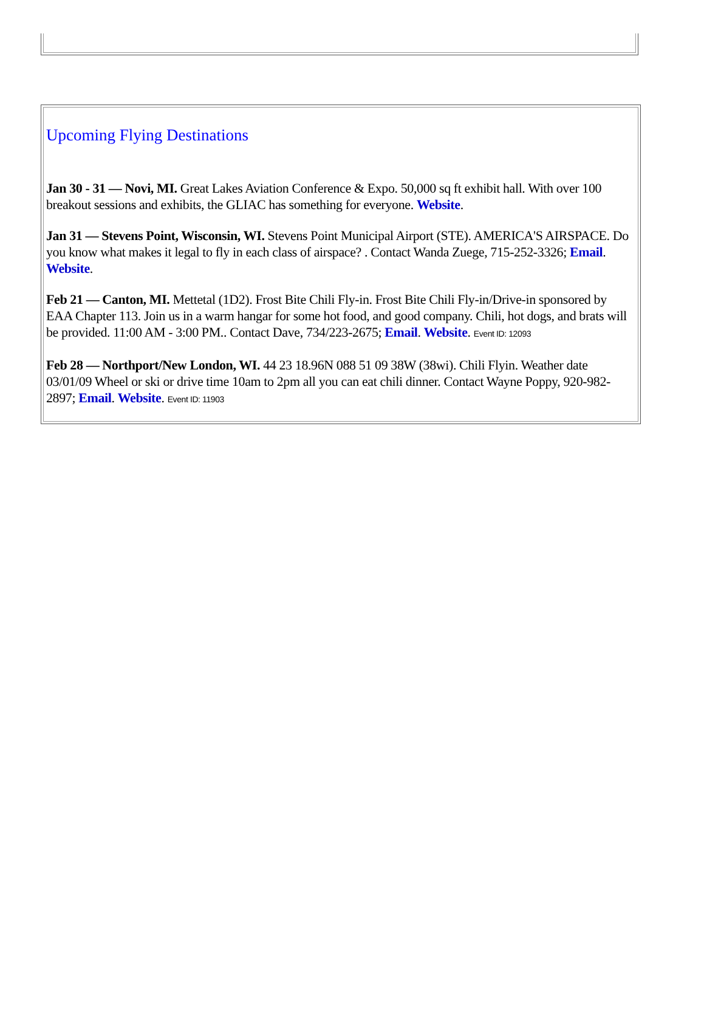Upcoming Flying Destinations
Jan 30 - 31 — Novi, MI. Great Lakes Aviation Conference & Expo. 50,000 sq ft exhibit hall. With over 100 breakout sessions and exhibits, the GLIAC has something for everyone. Website.
Jan 31 — Stevens Point, Wisconsin, WI. Stevens Point Municipal Airport (STE). AMERICA'S AIRSPACE. Do you know what makes it legal to fly in each class of airspace? . Contact Wanda Zuege, 715-252-3326; Email. Website.
Feb 21 — Canton, MI. Mettetal (1D2). Frost Bite Chili Fly-in. Frost Bite Chili Fly-in/Drive-in sponsored by EAA Chapter 113. Join us in a warm hangar for some hot food, and good company. Chili, hot dogs, and brats will be provided. 11:00 AM - 3:00 PM.. Contact Dave, 734/223-2675; Email. Website. Event ID: 12093
Feb 28 — Northport/New London, WI. 44 23 18.96N 088 51 09 38W (38wi). Chili Flyin. Weather date 03/01/09 Wheel or ski or drive time 10am to 2pm all you can eat chili dinner. Contact Wayne Poppy, 920-982-2897; Email. Website. Event ID: 11903